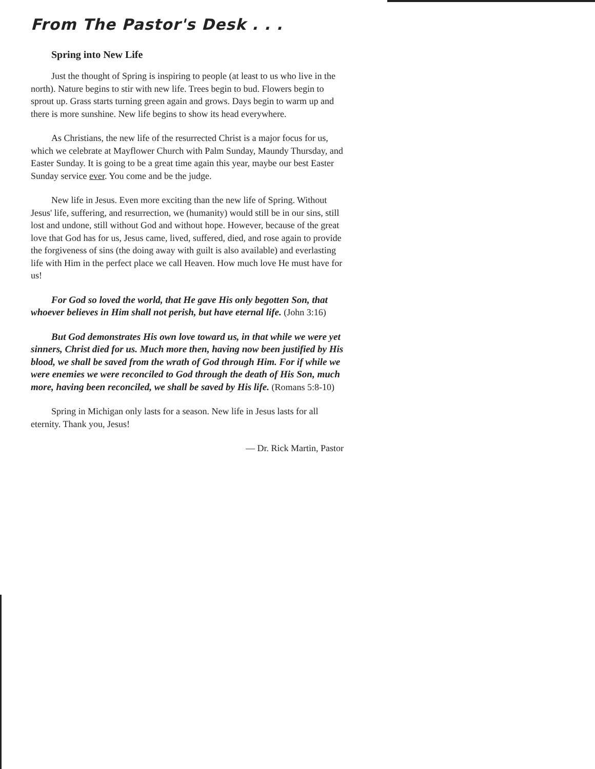From The Pastor's Desk . . .
Spring into New Life
Just the thought of Spring is inspiring to people (at least to us who live in the north). Nature begins to stir with new life. Trees begin to bud. Flowers begin to sprout up. Grass starts turning green again and grows. Days begin to warm up and there is more sunshine. New life begins to show its head everywhere.
As Christians, the new life of the resurrected Christ is a major focus for us, which we celebrate at Mayflower Church with Palm Sunday, Maundy Thursday, and Easter Sunday. It is going to be a great time again this year, maybe our best Easter Sunday service ever. You come and be the judge.
New life in Jesus. Even more exciting than the new life of Spring. Without Jesus' life, suffering, and resurrection, we (humanity) would still be in our sins, still lost and undone, still without God and without hope. However, because of the great love that God has for us, Jesus came, lived, suffered, died, and rose again to provide the forgiveness of sins (the doing away with guilt is also available) and everlasting life with Him in the perfect place we call Heaven. How much love He must have for us!
For God so loved the world, that He gave His only begotten Son, that whoever believes in Him shall not perish, but have eternal life. (John 3:16)
But God demonstrates His own love toward us, in that while we were yet sinners, Christ died for us. Much more then, having now been justified by His blood, we shall be saved from the wrath of God through Him. For if while we were enemies we were reconciled to God through the death of His Son, much more, having been reconciled, we shall be saved by His life. (Romans 5:8-10)
Spring in Michigan only lasts for a season. New life in Jesus lasts for all eternity. Thank you, Jesus!
— Dr. Rick Martin, Pastor